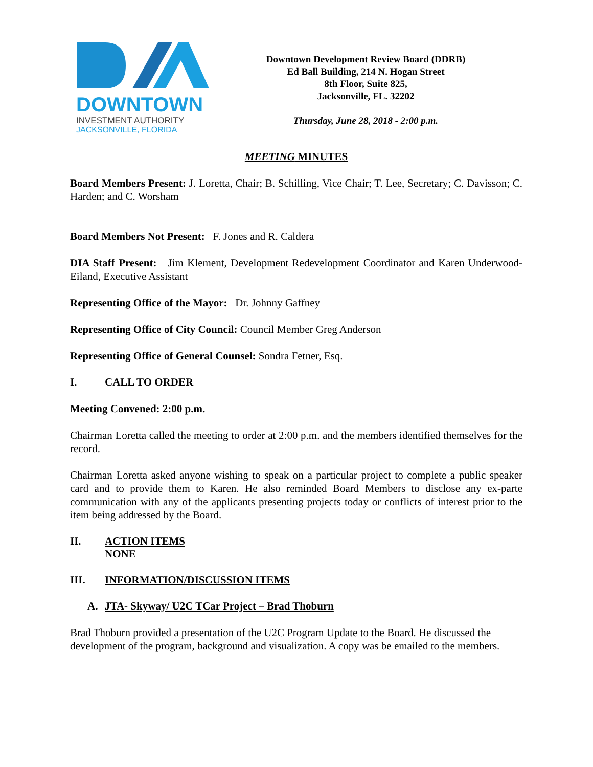DOWNTOWN
INVESTMENT AUTHORITY
JACKSONVILLE, FLORIDA
Downtown Development Review Board (DDRB)
Ed Ball Building, 214 N. Hogan Street
8th Floor, Suite 825,
Jacksonville, FL. 32202
Thursday, June 28, 2018 - 2:00 p.m.
MEETING MINUTES
Board Members Present: J. Loretta, Chair; B. Schilling, Vice Chair; T. Lee, Secretary; C. Davisson; C. Harden; and C. Worsham
Board Members Not Present: F. Jones and R. Caldera
DIA Staff Present: Jim Klement, Development Redevelopment Coordinator and Karen Underwood-Eiland, Executive Assistant
Representing Office of the Mayor: Dr. Johnny Gaffney
Representing Office of City Council: Council Member Greg Anderson
Representing Office of General Counsel: Sondra Fetner, Esq.
I. CALL TO ORDER
Meeting Convened: 2:00 p.m.
Chairman Loretta called the meeting to order at 2:00 p.m. and the members identified themselves for the record.
Chairman Loretta asked anyone wishing to speak on a particular project to complete a public speaker card and to provide them to Karen. He also reminded Board Members to disclose any ex-parte communication with any of the applicants presenting projects today or conflicts of interest prior to the item being addressed by the Board.
II. ACTION ITEMS
NONE
III. INFORMATION/DISCUSSION ITEMS
A. JTA- Skyway/ U2C TCar Project – Brad Thoburn
Brad Thoburn provided a presentation of the U2C Program Update to the Board. He discussed the development of the program, background and visualization. A copy was be emailed to the members.